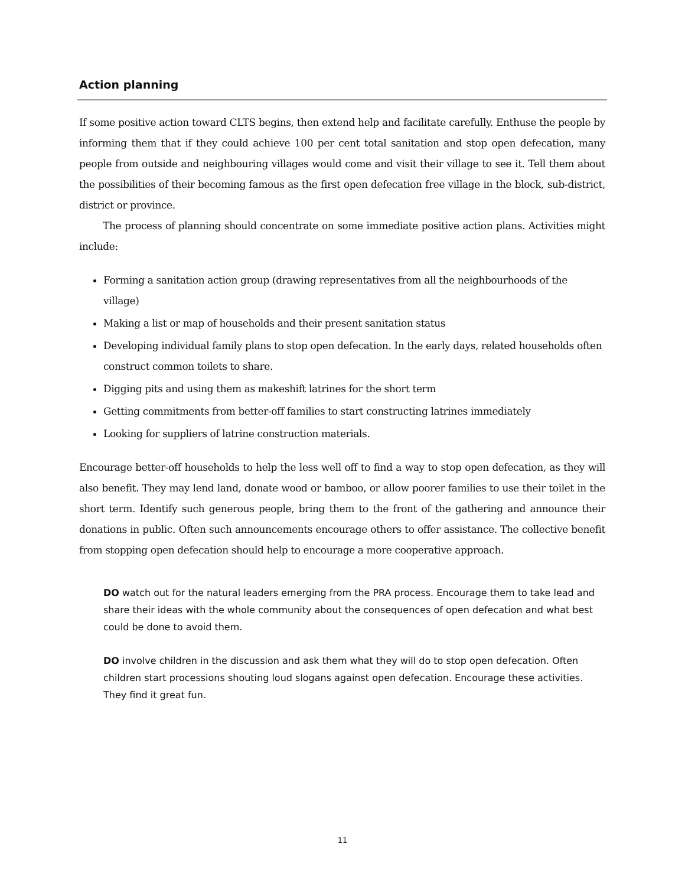Action planning
If some positive action toward CLTS begins, then extend help and facilitate carefully. Enthuse the people by informing them that if they could achieve 100 per cent total sanitation and stop open defecation, many people from outside and neighbouring villages would come and visit their village to see it. Tell them about the possibilities of their becoming famous as the first open defecation free village in the block, sub-district, district or province.
The process of planning should concentrate on some immediate positive action plans. Activities might include:
Forming a sanitation action group (drawing representatives from all the neighbourhoods of the village)
Making a list or map of households and their present sanitation status
Developing individual family plans to stop open defecation. In the early days, related households often construct common toilets to share.
Digging pits and using them as makeshift latrines for the short term
Getting commitments from better-off families to start constructing latrines immediately
Looking for suppliers of latrine construction materials.
Encourage better-off households to help the less well off to find a way to stop open defecation, as they will also benefit. They may lend land, donate wood or bamboo, or allow poorer families to use their toilet in the short term. Identify such generous people, bring them to the front of the gathering and announce their donations in public. Often such announcements encourage others to offer assistance. The collective benefit from stopping open defecation should help to encourage a more cooperative approach.
DO watch out for the natural leaders emerging from the PRA process. Encourage them to take lead and share their ideas with the whole community about the consequences of open defecation and what best could be done to avoid them.
DO involve children in the discussion and ask them what they will do to stop open defecation. Often children start processions shouting loud slogans against open defecation. Encourage these activities. They find it great fun.
11